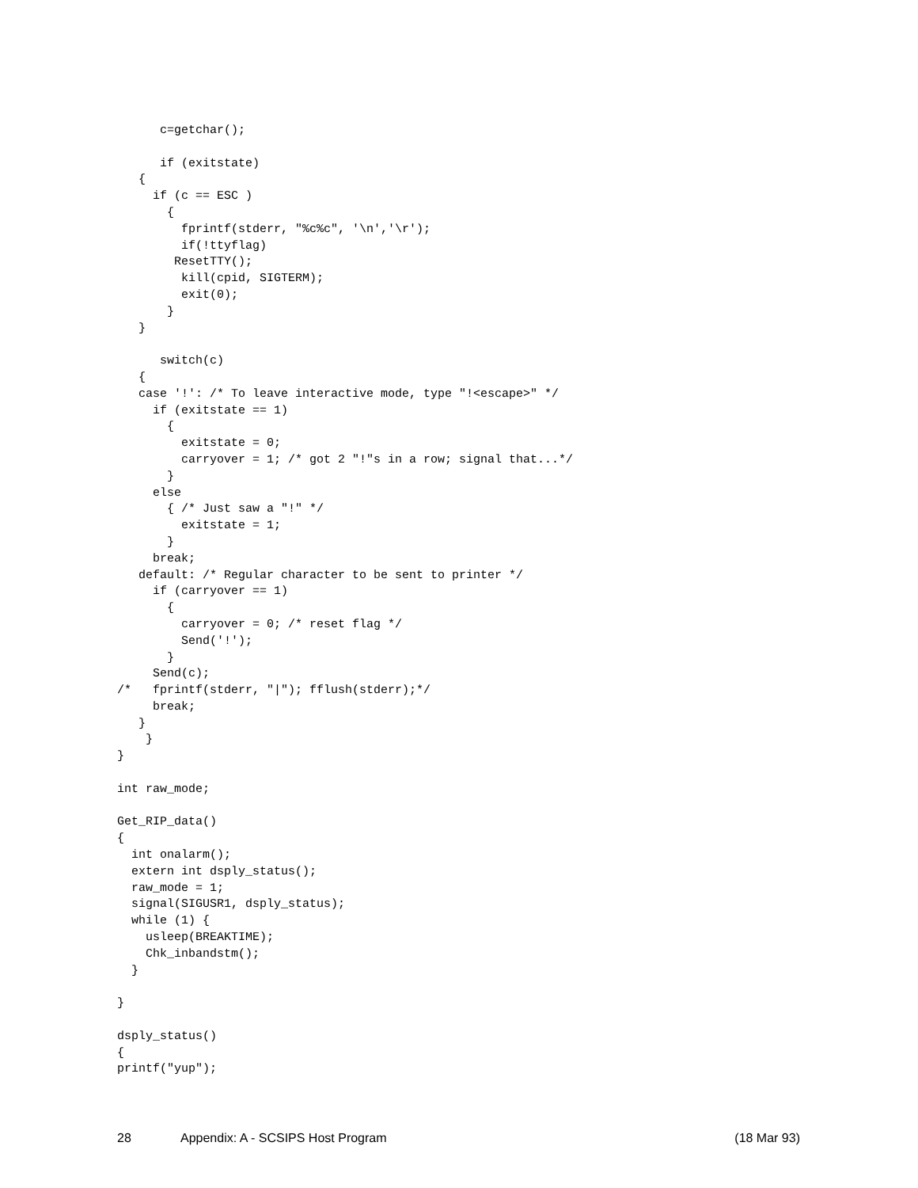c=getchar();

      if (exitstate)
   {
     if (c == ESC )
       {
         fprintf(stderr, "%c%c", '\n','\r');
         if(!ttyflag)
        ResetTTY();
         kill(cpid, SIGTERM);
         exit(0);
       }
   }

      switch(c)
   {
   case '!': /* To leave interactive mode, type "!<escape>" */
     if (exitstate == 1)
       {
         exitstate = 0;
         carryover = 1; /* got 2 "!"s in a row; signal that...*/
       }
     else
       { /* Just saw a "!" */
         exitstate = 1;
       }
     break;
   default: /* Regular character to be sent to printer */
     if (carryover == 1)
       {
         carryover = 0; /* reset flag */
         Send('!');
       }
     Send(c);
/*   fprintf(stderr, "|"); fflush(stderr);*/
     break;
   }
    }
}

int raw_mode;

Get_RIP_data()
{
  int onalarm();
  extern int dsply_status();
  raw_mode = 1;
  signal(SIGUSR1, dsply_status);
  while (1) {
    usleep(BREAKTIME);
    Chk_inbandstm();
  }

}

dsply_status()
{
printf("yup");
28 Appendix: A - SCSIPS Host Program (18 Mar 93)